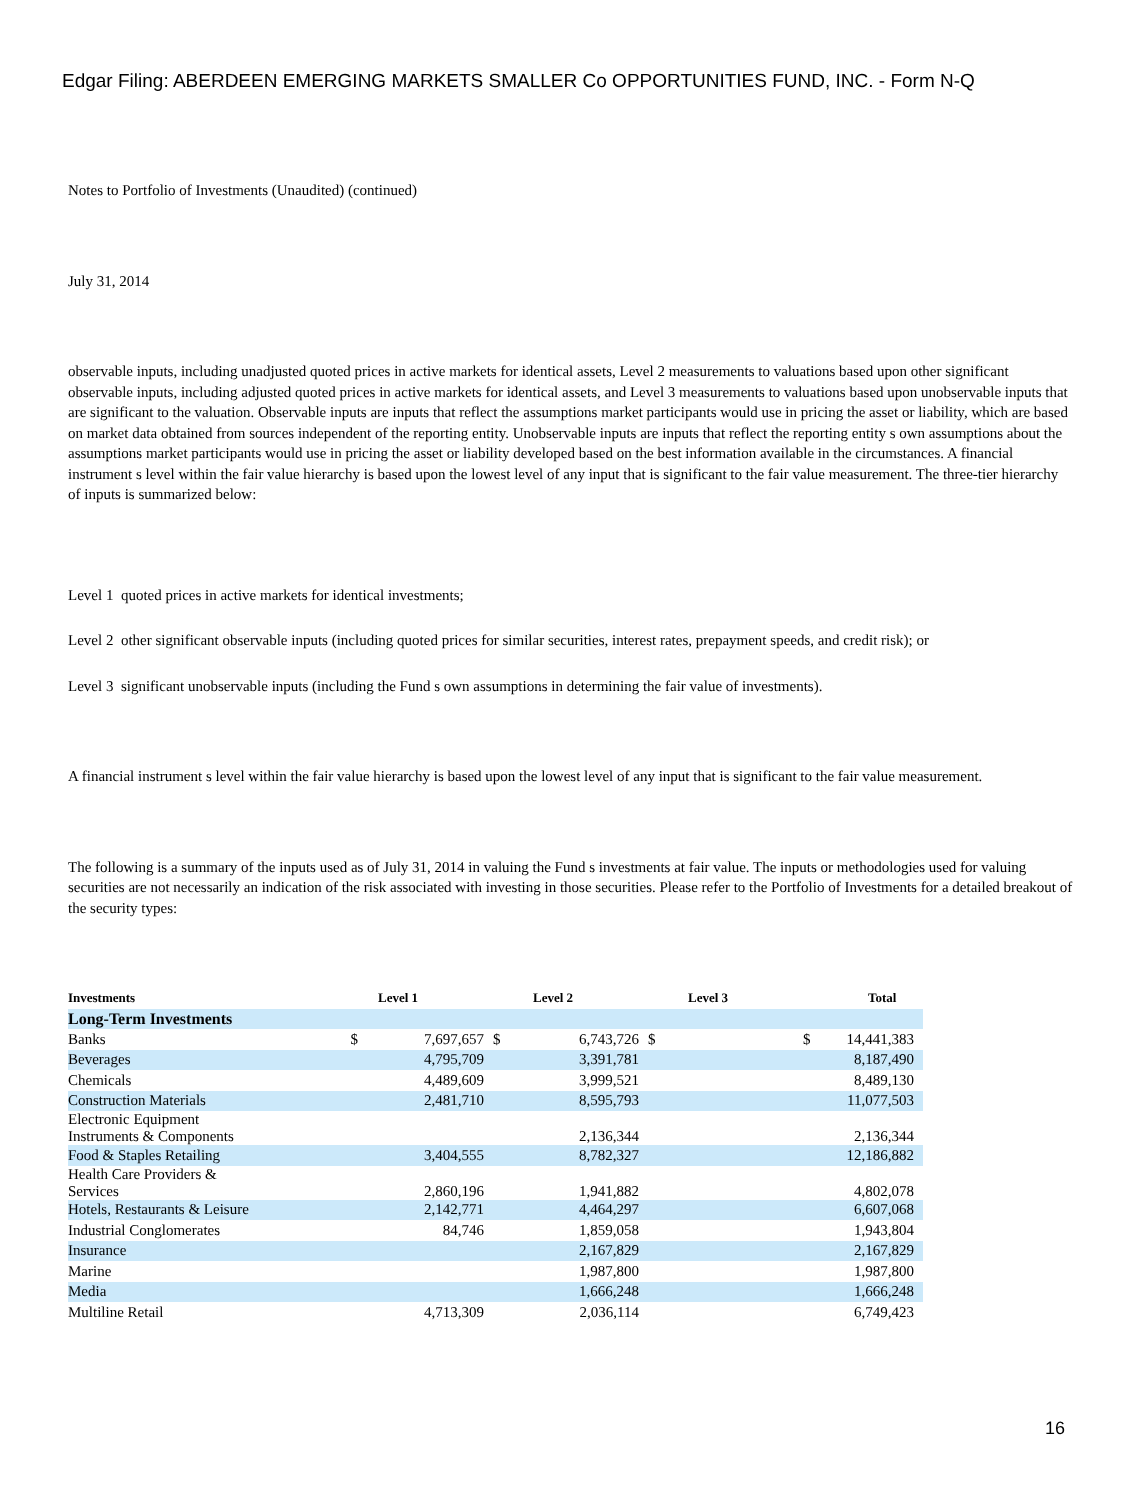Edgar Filing: ABERDEEN EMERGING MARKETS SMALLER Co OPPORTUNITIES FUND, INC. - Form N-Q
Notes to Portfolio of Investments (Unaudited) (continued)
July 31, 2014
observable inputs, including unadjusted quoted prices in active markets for identical assets, Level 2 measurements to valuations based upon other significant observable inputs, including adjusted quoted prices in active markets for identical assets, and Level 3 measurements to valuations based upon unobservable inputs that are significant to the valuation. Observable inputs are inputs that reflect the assumptions market participants would use in pricing the asset or liability, which are based on market data obtained from sources independent of the reporting entity. Unobservable inputs are inputs that reflect the reporting entity s own assumptions about the assumptions market participants would use in pricing the asset or liability developed based on the best information available in the circumstances. A financial instrument s level within the fair value hierarchy is based upon the lowest level of any input that is significant to the fair value measurement. The three-tier hierarchy of inputs is summarized below:
Level 1 quoted prices in active markets for identical investments;
Level 2 other significant observable inputs (including quoted prices for similar securities, interest rates, prepayment speeds, and credit risk); or
Level 3 significant unobservable inputs (including the Fund s own assumptions in determining the fair value of investments).
A financial instrument s level within the fair value hierarchy is based upon the lowest level of any input that is significant to the fair value measurement.
The following is a summary of the inputs used as of July 31, 2014 in valuing the Fund s investments at fair value. The inputs or methodologies used for valuing securities are not necessarily an indication of the risk associated with investing in those securities. Please refer to the Portfolio of Investments for a detailed breakout of the security types:
| Investments | | Level 1 | | Level 2 | | Level 3 | | Total |
| --- | --- | --- | --- | --- | --- | --- | --- | --- |
| Long-Term Investments | | | | | | | | |
| Banks | $ | 7,697,657 | $ | 6,743,726 | $ | | $ | 14,441,383 |
| Beverages | | 4,795,709 | | 3,391,781 | | | | 8,187,490 |
| Chemicals | | 4,489,609 | | 3,999,521 | | | | 8,489,130 |
| Construction Materials | | 2,481,710 | | 8,595,793 | | | | 11,077,503 |
| Electronic Equipment Instruments & Components | | | | 2,136,344 | | | | 2,136,344 |
| Food & Staples Retailing | | 3,404,555 | | 8,782,327 | | | | 12,186,882 |
| Health Care Providers & Services | | 2,860,196 | | 1,941,882 | | | | 4,802,078 |
| Hotels, Restaurants & Leisure | | 2,142,771 | | 4,464,297 | | | | 6,607,068 |
| Industrial Conglomerates | | 84,746 | | 1,859,058 | | | | 1,943,804 |
| Insurance | | | | 2,167,829 | | | | 2,167,829 |
| Marine | | | | 1,987,800 | | | | 1,987,800 |
| Media | | | | 1,666,248 | | | | 1,666,248 |
| Multiline Retail | | 4,713,309 | | 2,036,114 | | | | 6,749,423 |
16